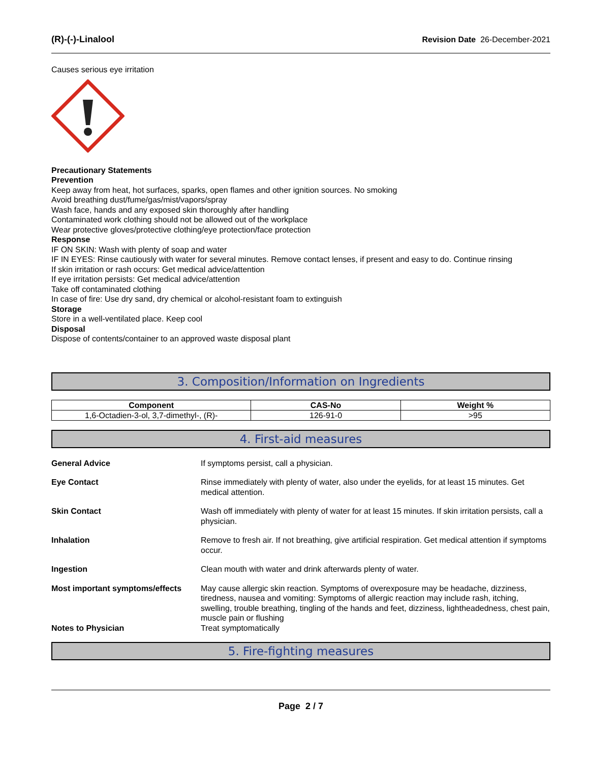(R)-(-)-Linalool Revision Date 26-December-2021
Causes serious eye irritation
Precautionary Statements
Prevention
Keep away from heat, hot surfaces, sparks, open flames and other ignition sources. No smoking
Avoid breathing dust/fume/gas/mist/vapors/spray
Wash face, hands and any exposed skin thoroughly after handling
Contaminated work clothing should not be allowed out of the workplace
Wear protective gloves/protective clothing/eye protection/face protection
Response
IF ON SKIN: Wash with plenty of soap and water
IF IN EYES: Rinse cautiously with water for several minutes. Remove contact lenses, if present and easy to do. Continue rinsing
If skin irritation or rash occurs: Get medical advice/attention
If eye irritation persists: Get medical advice/attention
Take off contaminated clothing
In case of fire: Use dry sand, dry chemical or alcohol-resistant foam to extinguish
Storage
Store in a well-ventilated place. Keep cool
Disposal
Dispose of contents/container to an approved waste disposal plant
3. Composition/Information on Ingredients
| Component | CAS-No | Weight % |
| --- | --- | --- |
| 1,6-Octadien-3-ol, 3,7-dimethyl-, (R)- | 126-91-0 | >95 |
4. First-aid measures
General Advice If symptoms persist, call a physician.
Eye Contact Rinse immediately with plenty of water, also under the eyelids, for at least 15 minutes. Get medical attention.
Skin Contact Wash off immediately with plenty of water for at least 15 minutes. If skin irritation persists, call a physician.
Inhalation Remove to fresh air. If not breathing, give artificial respiration. Get medical attention if symptoms occur.
Ingestion Clean mouth with water and drink afterwards plenty of water.
Most important symptoms/effects May cause allergic skin reaction. Symptoms of overexposure may be headache, dizziness, tiredness, nausea and vomiting: Symptoms of allergic reaction may include rash, itching, swelling, trouble breathing, tingling of the hands and feet, dizziness, lightheadedness, chest pain, muscle pain or flushing
Notes to Physician Treat symptomatically
5. Fire-fighting measures
Page 2 / 7